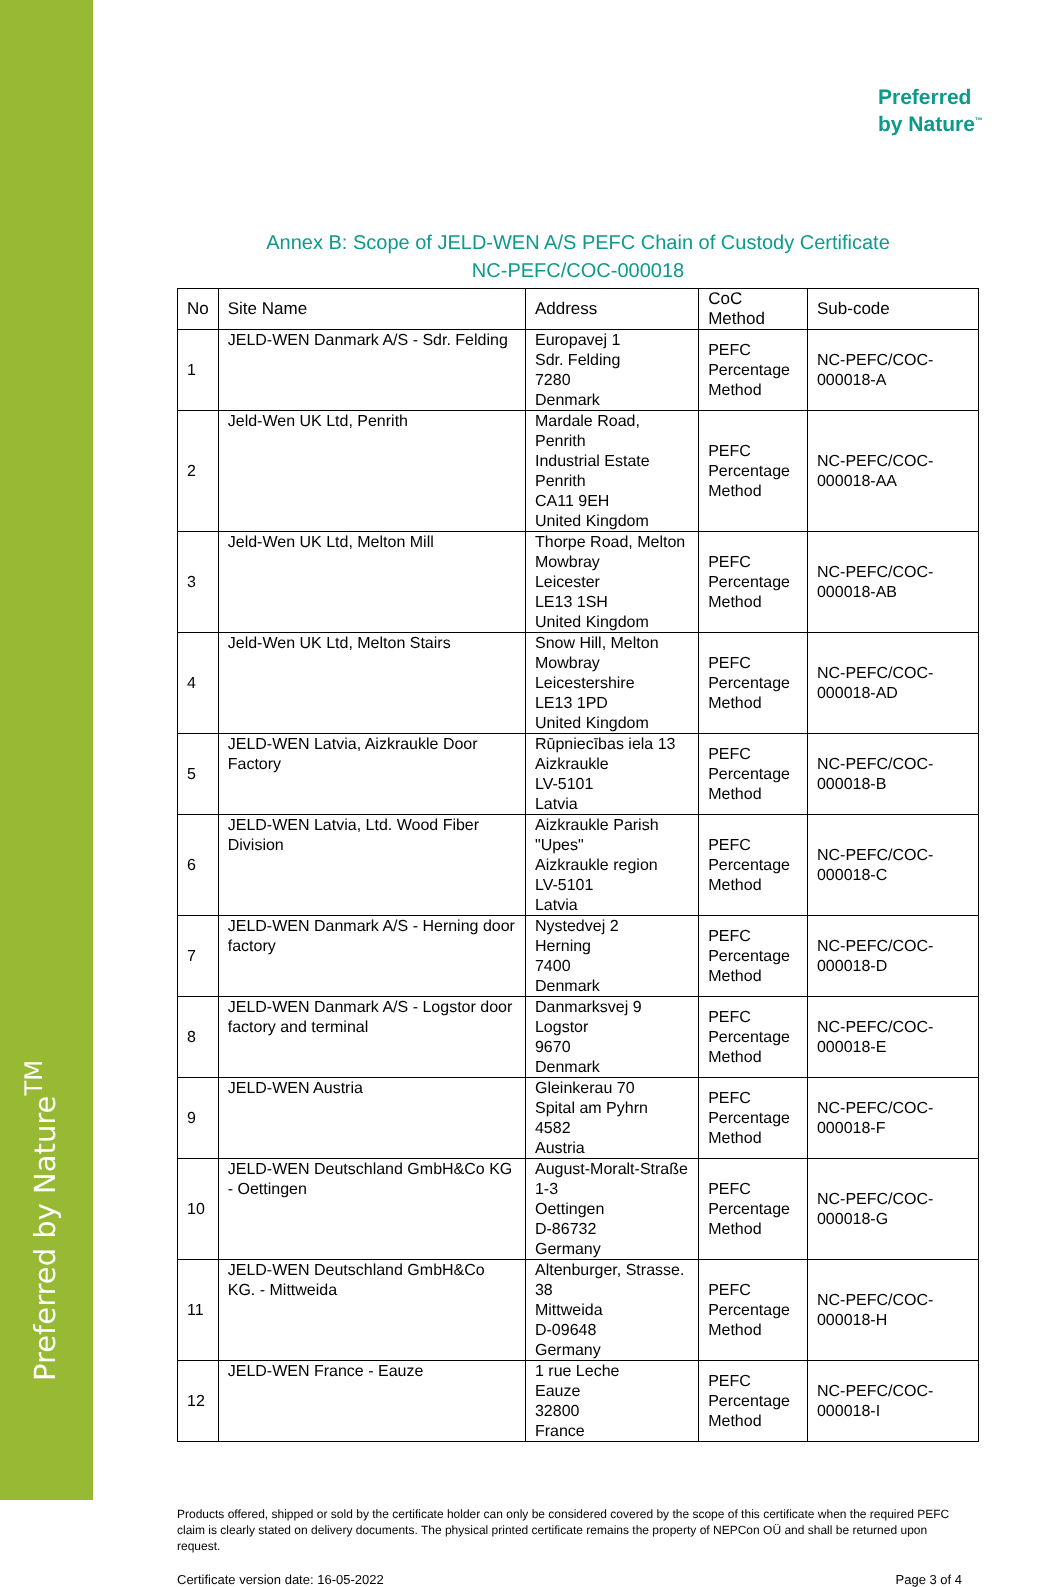Preferred by Nature<sup>TM</sup>
Preferred
by Nature<sup>™</sup>
Annex B: Scope of JELD-WEN A/S PEFC Chain of Custody Certificate
NC-PEFC/COC-000018
| No | Site Name | Address | CoC Method | Sub-code |
| --- | --- | --- | --- | --- |
| 1 | JELD-WEN Danmark A/S - Sdr. Felding | Europavej 1 Sdr. Felding 7280 Denmark | PEFC Percentage Method | NC-PEFC/COC-000018-A |
| 2 | Jeld-Wen UK Ltd, Penrith | Mardale Road, Penrith Industrial Estate Penrith CA11 9EH United Kingdom | PEFC Percentage Method | NC-PEFC/COC-000018-AA |
| 3 | Jeld-Wen UK Ltd, Melton Mill | Thorpe Road, Melton Mowbray Leicester LE13 1SH United Kingdom | PEFC Percentage Method | NC-PEFC/COC-000018-AB |
| 4 | Jeld-Wen UK Ltd, Melton Stairs | Snow Hill, Melton Mowbray Leicestershire LE13 1PD United Kingdom | PEFC Percentage Method | NC-PEFC/COC-000018-AD |
| 5 | JELD-WEN Latvia, Aizkraukle Door Factory | Rūpniecības iela 13 Aizkraukle LV-5101 Latvia | PEFC Percentage Method | NC-PEFC/COC-000018-B |
| 6 | JELD-WEN Latvia, Ltd. Wood Fiber Division | Aizkraukle Parish "Upes" Aizkraukle region LV-5101 Latvia | PEFC Percentage Method | NC-PEFC/COC-000018-C |
| 7 | JELD-WEN Danmark A/S - Herning door factory | Nystedvej 2 Herning 7400 Denmark | PEFC Percentage Method | NC-PEFC/COC-000018-D |
| 8 | JELD-WEN Danmark A/S - Logstor door factory and terminal | Danmarksvej 9 Logstor 9670 Denmark | PEFC Percentage Method | NC-PEFC/COC-000018-E |
| 9 | JELD-WEN Austria | Gleinkerau 70 Spital am Pyhrn 4582 Austria | PEFC Percentage Method | NC-PEFC/COC-000018-F |
| 10 | JELD-WEN Deutschland GmbH&Co KG - Oettingen | August-Moralt-Straße 1-3 Oettingen D-86732 Germany | PEFC Percentage Method | NC-PEFC/COC-000018-G |
| 11 | JELD-WEN Deutschland GmbH&Co KG. - Mittweida | Altenburger, Strasse. 38 Mittweida D-09648 Germany | PEFC Percentage Method | NC-PEFC/COC-000018-H |
| 12 | JELD-WEN France - Eauze | 1 rue Leche Eauze 32800 France | PEFC Percentage Method | NC-PEFC/COC-000018-I |
Products offered, shipped or sold by the certificate holder can only be considered covered by the scope of this certificate when the required PEFC claim is clearly stated on delivery documents. The physical printed certificate remains the property of NEPCon OÜ and shall be returned upon request.
Certificate version date: 16-05-2022 Page 3 of 4